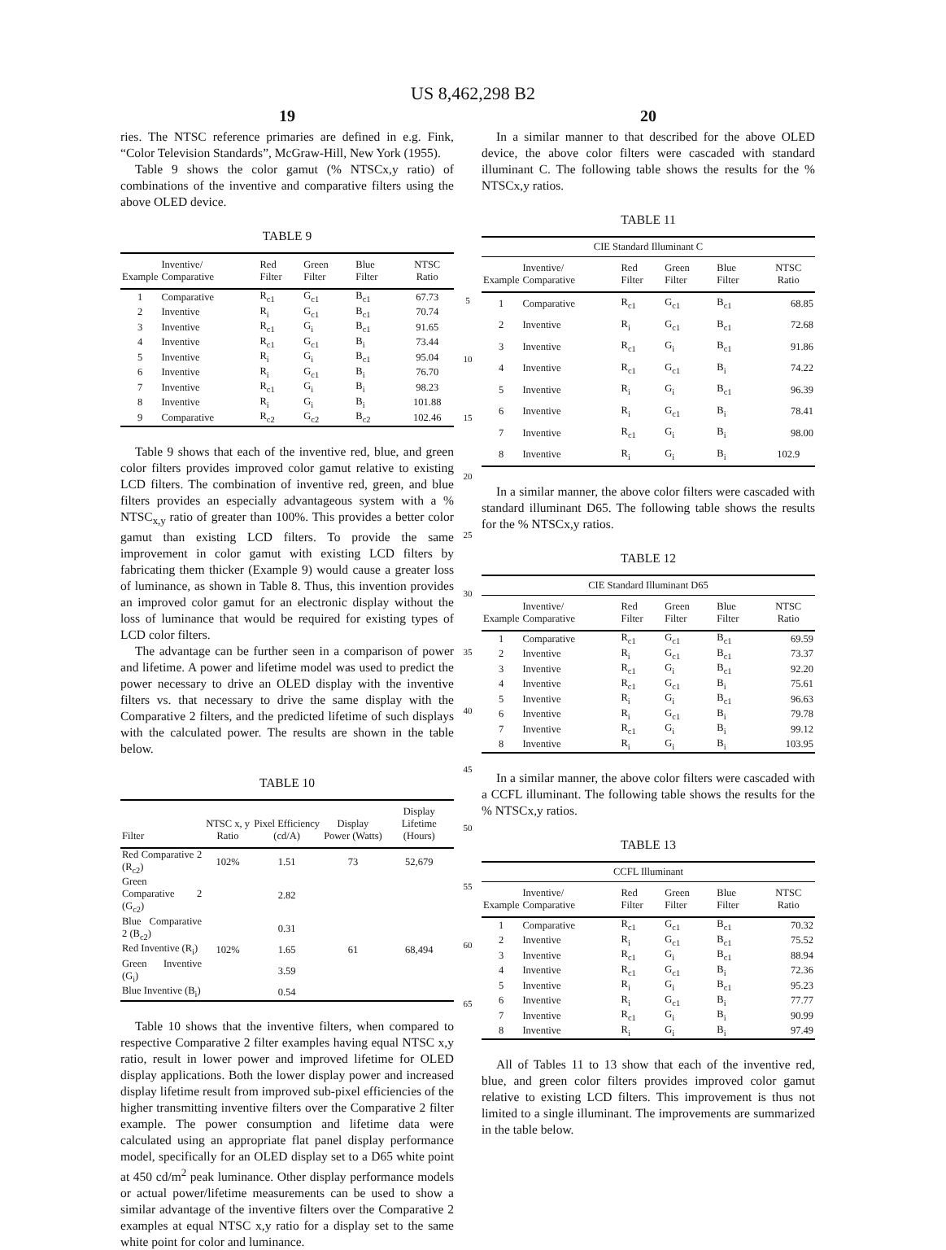US 8,462,298 B2
19
ries. The NTSC reference primaries are defined in e.g. Fink, “Color Television Standards”, McGraw-Hill, New York (1955).
Table 9 shows the color gamut (% NTSCx,y ratio) of combinations of the inventive and comparative filters using the above OLED device.
TABLE 9
| Example | Inventive/ Comparative | Red Filter | Green Filter | Blue Filter | NTSC Ratio |
| --- | --- | --- | --- | --- | --- |
| 1 | Comparative | R<sub>c1</sub> | G<sub>c1</sub> | B<sub>c1</sub> | 67.73 |
| 2 | Inventive | R<sub>i</sub> | G<sub>c1</sub> | B<sub>c1</sub> | 70.74 |
| 3 | Inventive | R<sub>c1</sub> | G<sub>i</sub> | B<sub>c1</sub> | 91.65 |
| 4 | Inventive | R<sub>c1</sub> | G<sub>c1</sub> | B<sub>i</sub> | 73.44 |
| 5 | Inventive | R<sub>i</sub> | G<sub>i</sub> | B<sub>c1</sub> | 95.04 |
| 6 | Inventive | R<sub>i</sub> | G<sub>c1</sub> | B<sub>i</sub> | 76.70 |
| 7 | Inventive | R<sub>c1</sub> | G<sub>i</sub> | B<sub>i</sub> | 98.23 |
| 8 | Inventive | R<sub>i</sub> | G<sub>i</sub> | B<sub>i</sub> | 101.88 |
| 9 | Comparative | R<sub>c2</sub> | G<sub>c2</sub> | B<sub>c2</sub> | 102.46 |
Table 9 shows that each of the inventive red, blue, and green color filters provides improved color gamut relative to existing LCD filters. The combination of inventive red, green, and blue filters provides an especially advantageous system with a % NTSC<sub>x,y</sub> ratio of greater than 100%. This provides a better color gamut than existing LCD filters. To provide the same improvement in color gamut with existing LCD filters by fabricating them thicker (Example 9) would cause a greater loss of luminance, as shown in Table 8. Thus, this invention provides an improved color gamut for an electronic display without the loss of luminance that would be required for existing types of LCD color filters.
The advantage can be further seen in a comparison of power and lifetime. A power and lifetime model was used to predict the power necessary to drive an OLED display with the inventive filters vs. that necessary to drive the same display with the Comparative 2 filters, and the predicted lifetime of such displays with the calculated power. The results are shown in the table below.
TABLE 10
| Filter | NTSC x, y Ratio | Pixel Efficiency (cd/A) | Display Power (Watts) | Display Lifetime (Hours) |
| --- | --- | --- | --- | --- |
| Red Comparative 2 (R<sub>c2</sub>) | 102% | 1.51 | 73 | 52,679 |
| Green Comparative 2 (G<sub>c2</sub>) | | 2.82 | | |
| Blue Comparative 2 (B<sub>c2</sub>) | | 0.31 | | |
| Red Inventive (R<sub>i</sub>) | 102% | 1.65 | 61 | 68,494 |
| Green Inventive (G<sub>i</sub>) | | 3.59 | | |
| Blue Inventive (B<sub>i</sub>) | | 0.54 | | |
Table 10 shows that the inventive filters, when compared to respective Comparative 2 filter examples having equal NTSC x,y ratio, result in lower power and improved lifetime for OLED display applications. Both the lower display power and increased display lifetime result from improved sub-pixel efficiencies of the higher transmitting inventive filters over the Comparative 2 filter example. The power consumption and lifetime data were calculated using an appropriate flat panel display performance model, specifically for an OLED display set to a D65 white point at 450 cd/m<sup>2</sup> peak luminance. Other display performance models or actual power/lifetime measurements can be used to show a similar advantage of the inventive filters over the Comparative 2 examples at equal NTSC x,y ratio for a display set to the same white point for color and luminance.
5
10
15
20
25
30
35
40
45
50
55
60
65
20
In a similar manner to that described for the above OLED device, the above color filters were cascaded with standard illuminant C. The following table shows the results for the % NTSCx,y ratios.
TABLE 11
| CIE Standard Illuminant C | | | | | |
| Example | Inventive/ Comparative | Red Filter | Green Filter | Blue Filter | NTSC Ratio |
| 1 | Comparative | R<sub>c1</sub> | G<sub>c1</sub> | B<sub>c1</sub> | 68.85 |
| 2 | Inventive | R<sub>i</sub> | G<sub>c1</sub> | B<sub>c1</sub> | 72.68 |
| 3 | Inventive | R<sub>c1</sub> | G<sub>i</sub> | B<sub>c1</sub> | 91.86 |
| 4 | Inventive | R<sub>c1</sub> | G<sub>c1</sub> | B<sub>i</sub> | 74.22 |
| 5 | Inventive | R<sub>i</sub> | G<sub>i</sub> | B<sub>c1</sub> | 96.39 |
| 6 | Inventive | R<sub>i</sub> | G<sub>c1</sub> | B<sub>i</sub> | 78.41 |
| 7 | Inventive | R<sub>c1</sub> | G<sub>i</sub> | B<sub>i</sub> | 98.00 |
| 8 | Inventive | R<sub>i</sub> | G<sub>i</sub> | B<sub>i</sub> | 102.9 |
In a similar manner, the above color filters were cascaded with standard illuminant D65. The following table shows the results for the % NTSCx,y ratios.
TABLE 12
| CIE Standard Illuminant D65 | | | | | |
| Example | Inventive/ Comparative | Red Filter | Green Filter | Blue Filter | NTSC Ratio |
| 1 | Comparative | R<sub>c1</sub> | G<sub>c1</sub> | B<sub>c1</sub> | 69.59 |
| 2 | Inventive | R<sub>i</sub> | G<sub>c1</sub> | B<sub>c1</sub> | 73.37 |
| 3 | Inventive | R<sub>c1</sub> | G<sub>i</sub> | B<sub>c1</sub> | 92.20 |
| 4 | Inventive | R<sub>c1</sub> | G<sub>c1</sub> | B<sub>i</sub> | 75.61 |
| 5 | Inventive | R<sub>i</sub> | G<sub>i</sub> | B<sub>c1</sub> | 96.63 |
| 6 | Inventive | R<sub>i</sub> | G<sub>c1</sub> | B<sub>i</sub> | 79.78 |
| 7 | Inventive | R<sub>c1</sub> | G<sub>i</sub> | B<sub>i</sub> | 99.12 |
| 8 | Inventive | R<sub>i</sub> | G<sub>i</sub> | B<sub>i</sub> | 103.95 |
In a similar manner, the above color filters were cascaded with a CCFL illuminant. The following table shows the results for the % NTSCx,y ratios.
TABLE 13
| CCFL Illuminant | | | | | |
| Example | Inventive/ Comparative | Red Filter | Green Filter | Blue Filter | NTSC Ratio |
| 1 | Comparative | R<sub>c1</sub> | G<sub>c1</sub> | B<sub>c1</sub> | 70.32 |
| 2 | Inventive | R<sub>i</sub> | G<sub>c1</sub> | B<sub>c1</sub> | 75.52 |
| 3 | Inventive | R<sub>c1</sub> | G<sub>i</sub> | B<sub>c1</sub> | 88.94 |
| 4 | Inventive | R<sub>c1</sub> | G<sub>c1</sub> | B<sub>i</sub> | 72.36 |
| 5 | Inventive | R<sub>i</sub> | G<sub>i</sub> | B<sub>c1</sub> | 95.23 |
| 6 | Inventive | R<sub>i</sub> | G<sub>c1</sub> | B<sub>i</sub> | 77.77 |
| 7 | Inventive | R<sub>c1</sub> | G<sub>i</sub> | B<sub>i</sub> | 90.99 |
| 8 | Inventive | R<sub>i</sub> | G<sub>i</sub> | B<sub>i</sub> | 97.49 |
All of Tables 11 to 13 show that each of the inventive red, blue, and green color filters provides improved color gamut relative to existing LCD filters. This improvement is thus not limited to a single illuminant. The improvements are summarized in the table below.